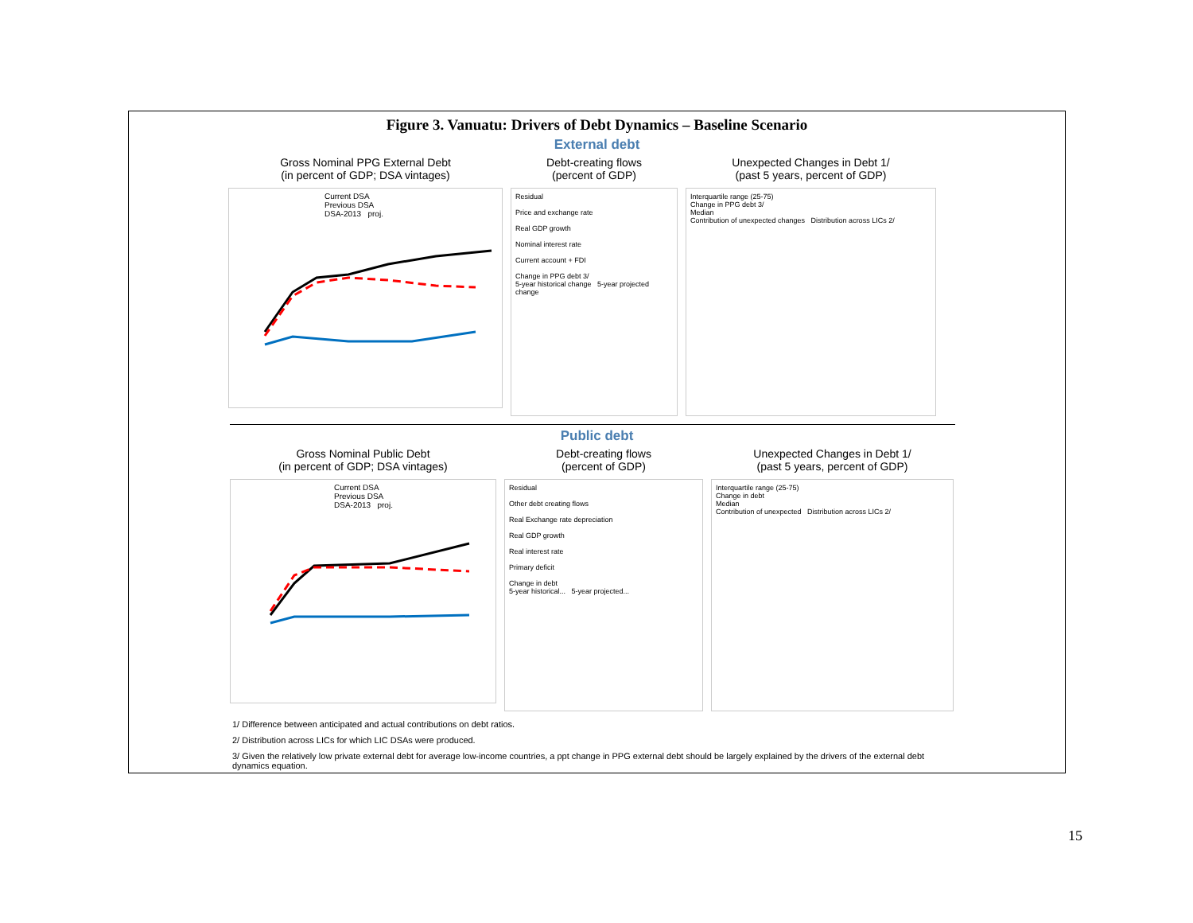Figure 3. Vanuatu: Drivers of Debt Dynamics – Baseline Scenario
External debt
Gross Nominal PPG External Debt
(in percent of GDP; DSA vintages)
Current DSA
Previous DSA
DSA-2013 proj.
Debt-creating flows
(percent of GDP)
Residual
Price and exchange rate
Real GDP growth
Nominal interest rate
Current account + FDI
Change in PPG debt 3/
5-year historical change 5-year projected change
Unexpected Changes in Debt 1/
(past 5 years, percent of GDP)
Interquartile range (25-75)
Change in PPG debt 3/
Median
Contribution of unexpected changes Distribution across LICs 2/
Public debt
Gross Nominal Public Debt
(in percent of GDP; DSA vintages)
Current DSA
Previous DSA
DSA-2013 proj.
Debt-creating flows
(percent of GDP)
Residual
Other debt creating flows
Real Exchange rate depreciation
Real GDP growth
Real interest rate
Primary deficit
Change in debt
5-year historical... 5-year projected...
Unexpected Changes in Debt 1/
(past 5 years, percent of GDP)
Interquartile range (25-75)
Change in debt
Median
Contribution of unexpected Distribution across LICs 2/
1/ Difference between anticipated and actual contributions on debt ratios.
2/ Distribution across LICs for which LIC DSAs were produced.
3/ Given the relatively low private external debt for average low-income countries, a ppt change in PPG external debt should be largely explained by the drivers of the external debt dynamics equation.
15